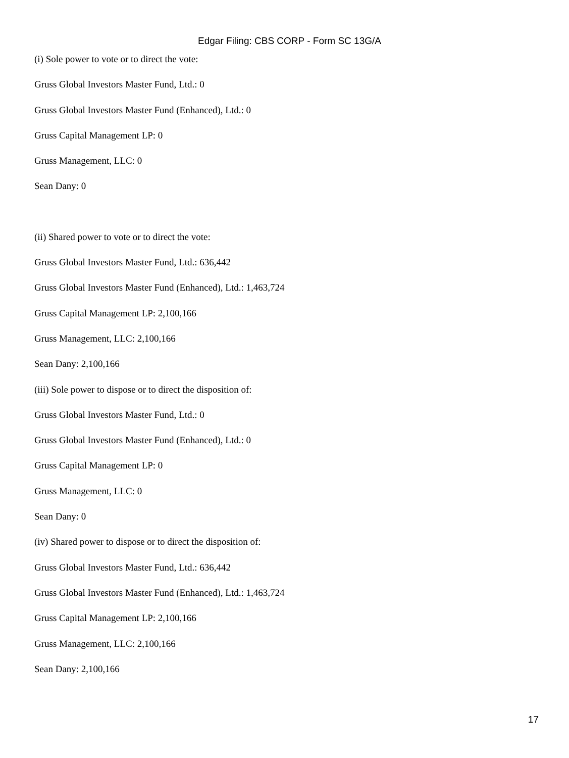Edgar Filing: CBS CORP - Form SC 13G/A
(i) Sole power to vote or to direct the vote:
Gruss Global Investors Master Fund, Ltd.: 0
Gruss Global Investors Master Fund (Enhanced), Ltd.: 0
Gruss Capital Management LP: 0
Gruss Management, LLC: 0
Sean Dany: 0
(ii) Shared power to vote or to direct the vote:
Gruss Global Investors Master Fund, Ltd.: 636,442
Gruss Global Investors Master Fund (Enhanced), Ltd.: 1,463,724
Gruss Capital Management LP: 2,100,166
Gruss Management, LLC: 2,100,166
Sean Dany: 2,100,166
(iii) Sole power to dispose or to direct the disposition of:
Gruss Global Investors Master Fund, Ltd.: 0
Gruss Global Investors Master Fund (Enhanced), Ltd.: 0
Gruss Capital Management LP: 0
Gruss Management, LLC: 0
Sean Dany: 0
(iv) Shared power to dispose or to direct the disposition of:
Gruss Global Investors Master Fund, Ltd.: 636,442
Gruss Global Investors Master Fund (Enhanced), Ltd.: 1,463,724
Gruss Capital Management LP: 2,100,166
Gruss Management, LLC: 2,100,166
Sean Dany: 2,100,166
17